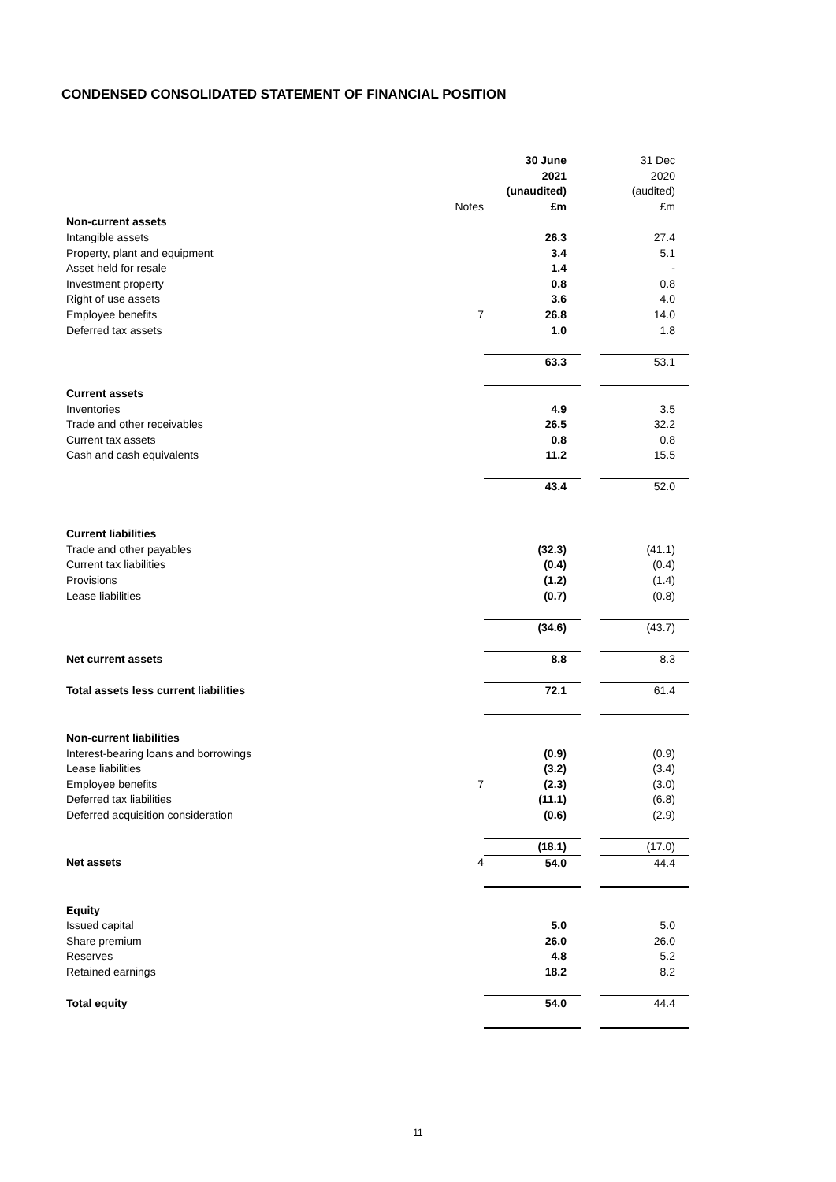CONDENSED CONSOLIDATED STATEMENT OF FINANCIAL POSITION
| | | 30 June | | 31 Dec |
| | | 2021 | | 2020 |
| | | (unaudited) | | (audited) |
| | Notes | £m | | £m |
| Non-current assets | | | | |
| Intangible assets | | 26.3 | | 27.4 |
| Property, plant and equipment | | 3.4 | | 5.1 |
| Asset held for resale | | 1.4 | | - |
| Investment property | | 0.8 | | 0.8 |
| Right of use assets | | 3.6 | | 4.0 |
| Employee benefits | 7 | 26.8 | | 14.0 |
| Deferred tax assets | | 1.0 | | 1.8 |
| | | 63.3 | | 53.1 |
| Current assets | | | | |
| Inventories | | 4.9 | | 3.5 |
| Trade and other receivables | | 26.5 | | 32.2 |
| Current tax assets | | 0.8 | | 0.8 |
| Cash and cash equivalents | | 11.2 | | 15.5 |
| | | 43.4 | | 52.0 |
| Current liabilities | | | | |
| Trade and other payables | | (32.3) | | (41.1) |
| Current tax liabilities | | (0.4) | | (0.4) |
| Provisions | | (1.2) | | (1.4) |
| Lease liabilities | | (0.7) | | (0.8) |
| | | (34.6) | | (43.7) |
| Net current assets | | 8.8 | | 8.3 |
| Total assets less current liabilities | | 72.1 | | 61.4 |
| Non-current liabilities | | | | |
| Interest-bearing loans and borrowings | | (0.9) | | (0.9) |
| Lease liabilities | | (3.2) | | (3.4) |
| Employee benefits | 7 | (2.3) | | (3.0) |
| Deferred tax liabilities | | (11.1) | | (6.8) |
| Deferred acquisition consideration | | (0.6) | | (2.9) |
| | | (18.1) | | (17.0) |
| Net assets | 4 | 54.0 | | 44.4 |
| Equity | | | | |
| Issued capital | | 5.0 | | 5.0 |
| Share premium | | 26.0 | | 26.0 |
| Reserves | | 4.8 | | 5.2 |
| Retained earnings | | 18.2 | | 8.2 |
| Total equity | | 54.0 | | 44.4 |
11